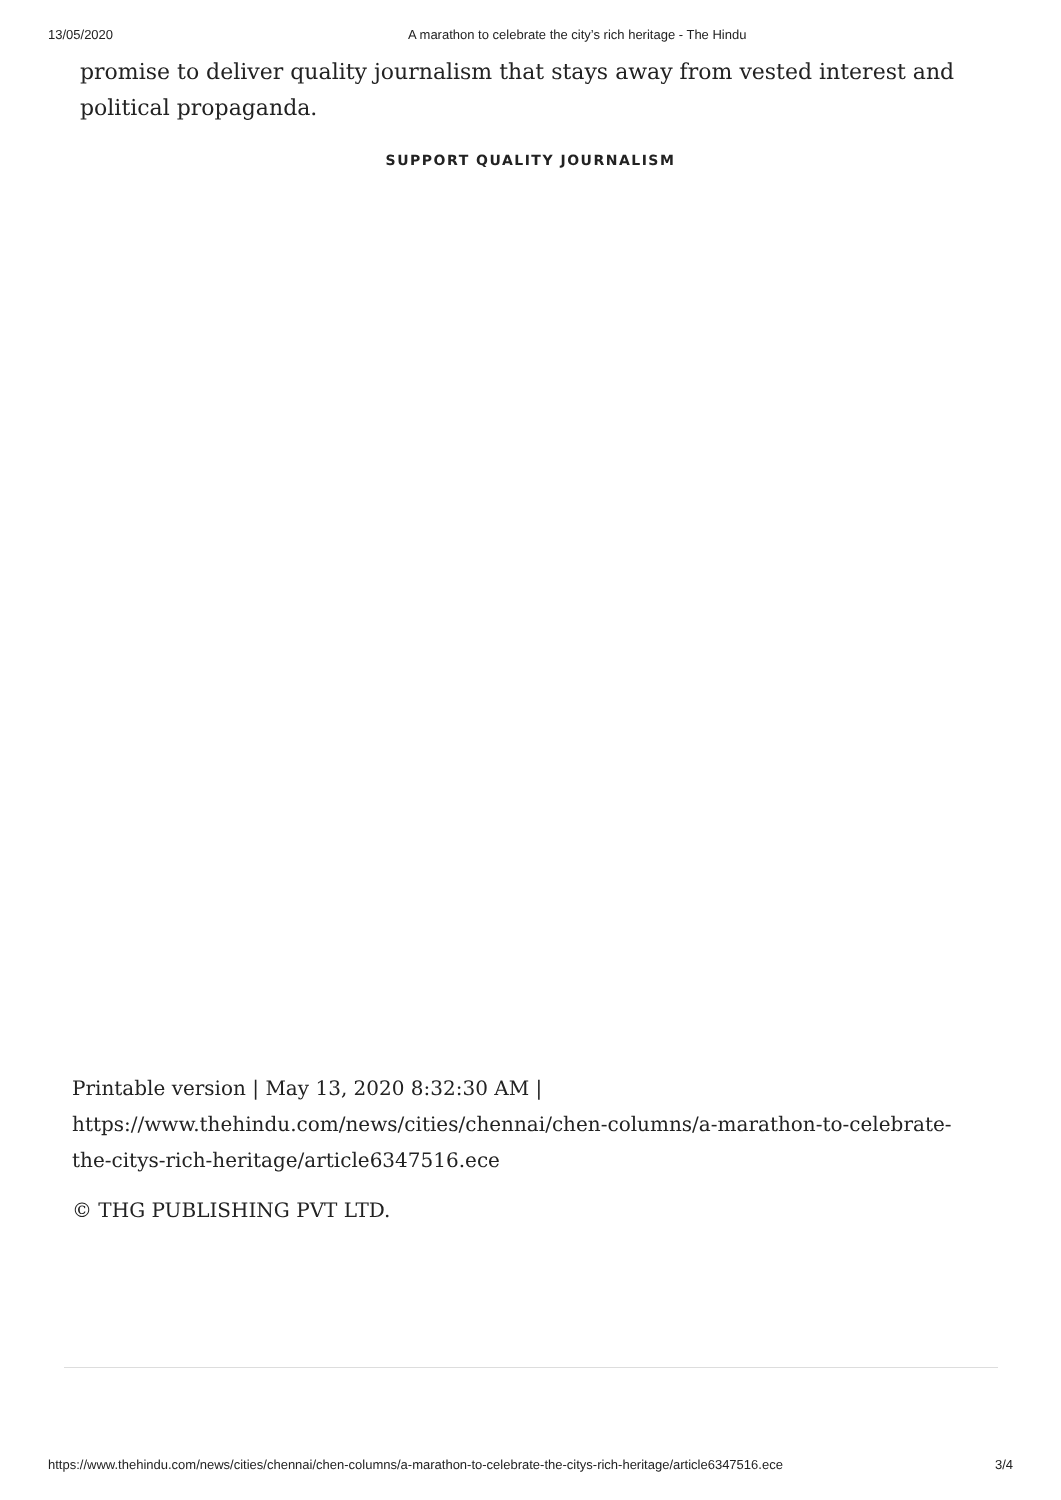13/05/2020 A marathon to celebrate the city’s rich heritage - The Hindu
promise to deliver quality journalism that stays away from vested interest and political propaganda.
SUPPORT QUALITY JOURNALISM
Printable version | May 13, 2020 8:32:30 AM | https://www.thehindu.com/news/cities/chennai/chen-columns/a-marathon-to-celebrate-the-citys-rich-heritage/article6347516.ece
© THG PUBLISHING PVT LTD.
https://www.thehindu.com/news/cities/chennai/chen-columns/a-marathon-to-celebrate-the-citys-rich-heritage/article6347516.ece 3/4